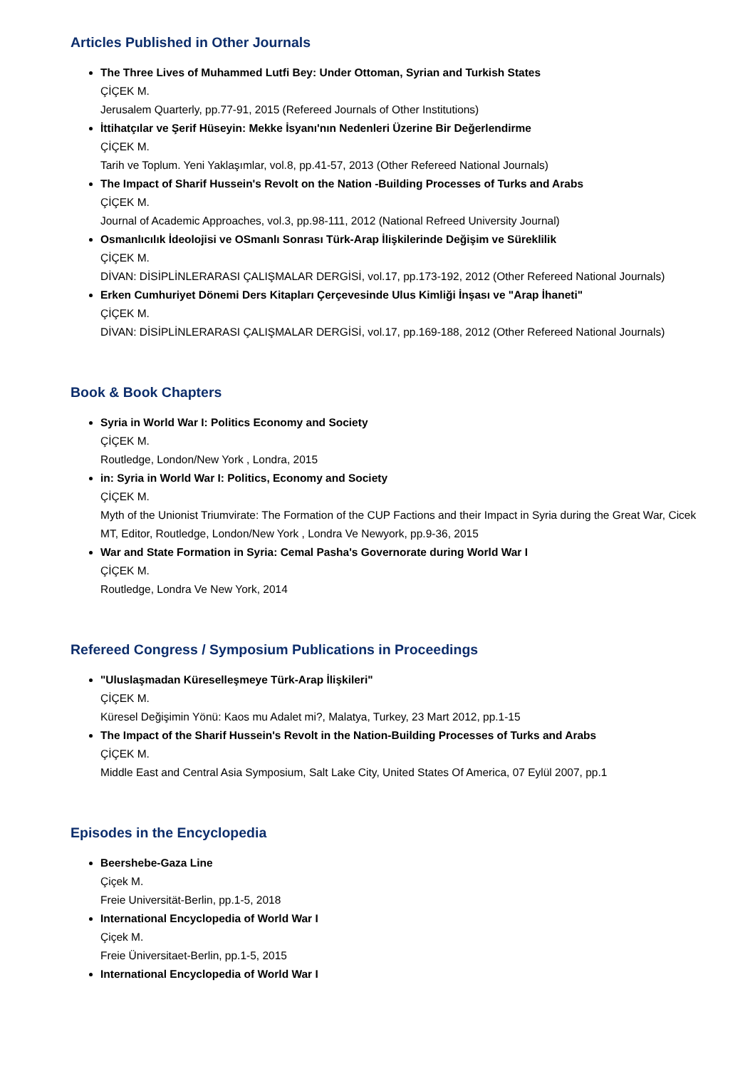Articles Published in Other Journals
The Three Lives of Muhammed Lutfi Bey: Under Ottoman, Syrian and Turkish States
ÇİÇEK M.
Jerusalem Quarterly, pp.77-91, 2015 (Refereed Journals of Other Institutions)
İttihatçılar ve Şerif Hüseyin: Mekke İsyanı'nın Nedenleri Üzerine Bir Değerlendirme
ÇİÇEK M.
Tarih ve Toplum. Yeni Yaklaşımlar, vol.8, pp.41-57, 2013 (Other Refereed National Journals)
The Impact of Sharif Hussein's Revolt on the Nation -Building Processes of Turks and Arabs
ÇİÇEK M.
Journal of Academic Approaches, vol.3, pp.98-111, 2012 (National Refreed University Journal)
Osmanlıcılık İdeolojisi ve OSmanlı Sonrası Türk-Arap İlişkilerinde Değişim ve Süreklilik
ÇİÇEK M.
DİVAN: DİSİPLİNLERARASI ÇALIŞMALAR DERGİSİ, vol.17, pp.173-192, 2012 (Other Refereed National Journals)
Erken Cumhuriyet Dönemi Ders Kitapları Çerçevesinde Ulus Kimliği İnşası ve "Arap İhaneti"
ÇİÇEK M.
DİVAN: DİSİPLİNLERARASI ÇALIŞMALAR DERGİSİ, vol.17, pp.169-188, 2012 (Other Refereed National Journals)
Book & Book Chapters
Syria in World War I: Politics Economy and Society
ÇİÇEK M.
Routledge, London/New York , Londra, 2015
in: Syria in World War I: Politics, Economy and Society
ÇİÇEK M.
Myth of the Unionist Triumvirate: The Formation of the CUP Factions and their Impact in Syria during the Great War, Cicek MT, Editor, Routledge, London/New York , Londra Ve Newyork, pp.9-36, 2015
War and State Formation in Syria: Cemal Pasha's Governorate during World War I
ÇİÇEK M.
Routledge, Londra Ve New York, 2014
Refereed Congress / Symposium Publications in Proceedings
"Uluslaşmadan Küreselleşmeye Türk-Arap İlişkileri"
ÇİÇEK M.
Küresel Değişimin Yönü: Kaos mu Adalet mi?, Malatya, Turkey, 23 Mart 2012, pp.1-15
The Impact of the Sharif Hussein's Revolt in the Nation-Building Processes of Turks and Arabs
ÇİÇEK M.
Middle East and Central Asia Symposium, Salt Lake City, United States Of America, 07 Eylül 2007, pp.1
Episodes in the Encyclopedia
Beershebe-Gaza Line
Çiçek M.
Freie Universität-Berlin, pp.1-5, 2018
International Encyclopedia of World War I
Çiçek M.
Freie Üniversitaet-Berlin, pp.1-5, 2015
International Encyclopedia of World War I